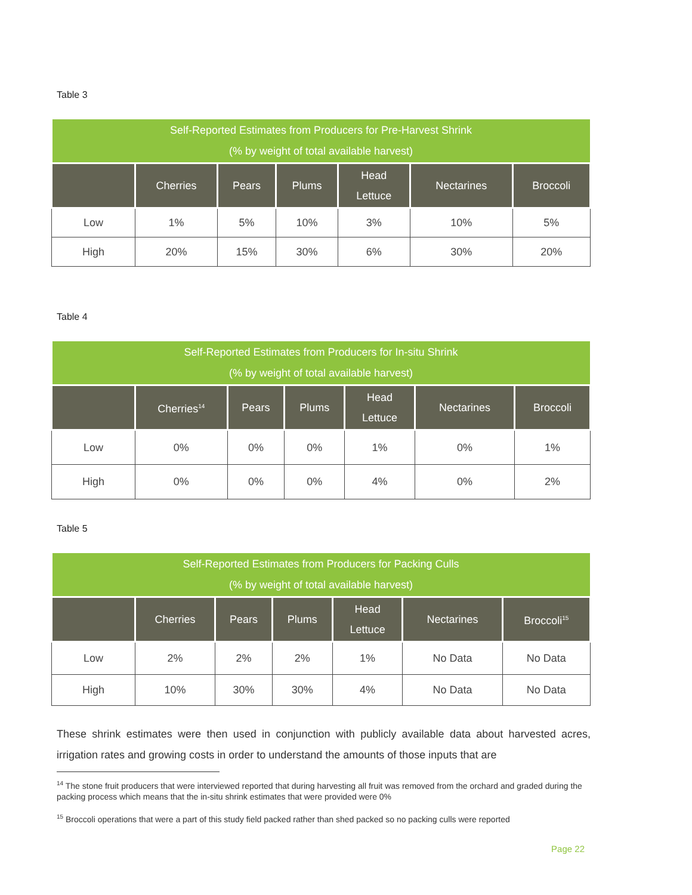Table 3
| Self-Reported Estimates from Producers for Pre-Harvest Shrink (% by weight of total available harvest) | | | | | | |
| | Cherries | Pears | Plums | Head Lettuce | Nectarines | Broccoli |
| Low | 1% | 5% | 10% | 3% | 10% | 5% |
| High | 20% | 15% | 30% | 6% | 30% | 20% |
Table 4
| Self-Reported Estimates from Producers for In-situ Shrink (% by weight of total available harvest) | | | | | | |
| | Cherries<sup>14</sup> | Pears | Plums | Head Lettuce | Nectarines | Broccoli |
| Low | 0% | 0% | 0% | 1% | 0% | 1% |
| High | 0% | 0% | 0% | 4% | 0% | 2% |
Table 5
| Self-Reported Estimates from Producers for Packing Culls (% by weight of total available harvest) | | | | | | |
| | Cherries | Pears | Plums | Head Lettuce | Nectarines | Broccoli<sup>15</sup> |
| Low | 2% | 2% | 2% | 1% | No Data | No Data |
| High | 10% | 30% | 30% | 4% | No Data | No Data |
These shrink estimates were then used in conjunction with publicly available data about harvested acres, irrigation rates and growing costs in order to understand the amounts of those inputs that are
<sup>14</sup> The stone fruit producers that were interviewed reported that during harvesting all fruit was removed from the orchard and graded during the packing process which means that the in-situ shrink estimates that were provided were 0%
<sup>15</sup> Broccoli operations that were a part of this study field packed rather than shed packed so no packing culls were reported
Page 22